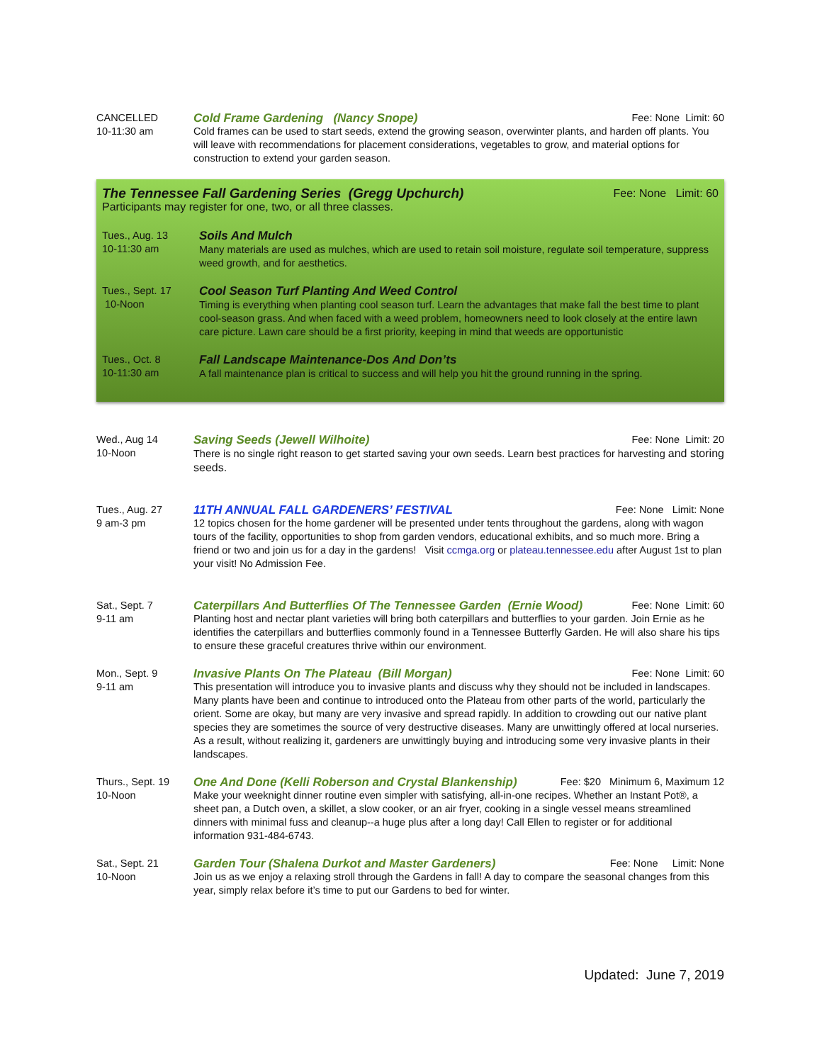CANCELLED
10-11:30 am
Cold Frame Gardening (Nancy Snope) Fee: None Limit: 60
Cold frames can be used to start seeds, extend the growing season, overwinter plants, and harden off plants. You will leave with recommendations for placement considerations, vegetables to grow, and material options for construction to extend your garden season.
The Tennessee Fall Gardening Series (Gregg Upchurch) Fee: None Limit: 60
Participants may register for one, two, or all three classes.
Tues., Aug. 13
10-11:30 am
Soils And Mulch
Many materials are used as mulches, which are used to retain soil moisture, regulate soil temperature, suppress weed growth, and for aesthetics.
Tues., Sept. 17
10-Noon
Cool Season Turf Planting And Weed Control
Timing is everything when planting cool season turf. Learn the advantages that make fall the best time to plant cool-season grass. And when faced with a weed problem, homeowners need to look closely at the entire lawn care picture. Lawn care should be a first priority, keeping in mind that weeds are opportunistic
Tues., Oct. 8
10-11:30 am
Fall Landscape Maintenance-Dos And Don’ts
A fall maintenance plan is critical to success and will help you hit the ground running in the spring.
Wed., Aug 14
10-Noon
Saving Seeds (Jewell Wilhoite) Fee: None Limit: 20
There is no single right reason to get started saving your own seeds. Learn best practices for harvesting and storing seeds.
Tues., Aug. 27
9 am-3 pm
11TH ANNUAL FALL GARDENERS’ FESTIVAL Fee: None Limit: None
12 topics chosen for the home gardener will be presented under tents throughout the gardens, along with wagon tours of the facility, opportunities to shop from garden vendors, educational exhibits, and so much more. Bring a friend or two and join us for a day in the gardens! Visit ccmga.org or plateau.tennessee.edu after August 1st to plan your visit! No Admission Fee.
Sat., Sept. 7
9-11 am
Caterpillars And Butterflies Of The Tennessee Garden (Ernie Wood) Fee: None Limit: 60
Planting host and nectar plant varieties will bring both caterpillars and butterflies to your garden. Join Ernie as he identifies the caterpillars and butterflies commonly found in a Tennessee Butterfly Garden. He will also share his tips to ensure these graceful creatures thrive within our environment.
Mon., Sept. 9
9-11 am
Invasive Plants On The Plateau (Bill Morgan) Fee: None Limit: 60
This presentation will introduce you to invasive plants and discuss why they should not be included in landscapes. Many plants have been and continue to introduced onto the Plateau from other parts of the world, particularly the orient. Some are okay, but many are very invasive and spread rapidly. In addition to crowding out our native plant species they are sometimes the source of very destructive diseases. Many are unwittingly offered at local nurseries. As a result, without realizing it, gardeners are unwittingly buying and introducing some very invasive plants in their landscapes.
Thurs., Sept. 19
10-Noon
One And Done (Kelli Roberson and Crystal Blankenship) Fee: $20 Minimum 6, Maximum 12
Make your weeknight dinner routine even simpler with satisfying, all-in-one recipes. Whether an Instant Pot®, a sheet pan, a Dutch oven, a skillet, a slow cooker, or an air fryer, cooking in a single vessel means streamlined dinners with minimal fuss and cleanup--a huge plus after a long day! Call Ellen to register or for additional information 931-484-6743.
Sat., Sept. 21
10-Noon
Garden Tour (Shalena Durkot and Master Gardeners) Fee: None Limit: None
Join us as we enjoy a relaxing stroll through the Gardens in fall! A day to compare the seasonal changes from this year, simply relax before it’s time to put our Gardens to bed for winter.
Updated: June 7, 2019